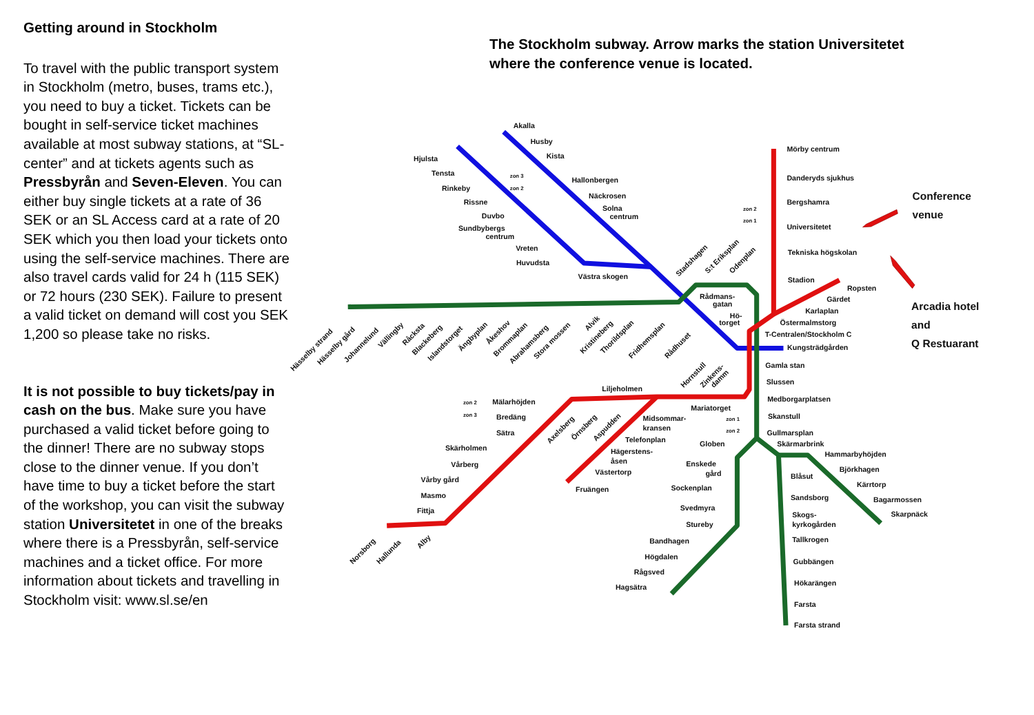Getting around in Stockholm
To travel with the public transport system in Stockholm (metro, buses, trams etc.), you need to buy a ticket. Tickets can be bought in self-service ticket machines available at most subway stations, at “SL-center” and at tickets agents such as Pressbyrån and Seven-Eleven. You can either buy single tickets at a rate of 36 SEK or an SL Access card at a rate of 20 SEK which you then load your tickets onto using the self-service machines. There are also travel cards valid for 24 h (115 SEK) or 72 hours (230 SEK). Failure to present a valid ticket on demand will cost you SEK 1,200 so please take no risks.
It is not possible to buy tickets/pay in cash on the bus. Make sure you have purchased a valid ticket before going to the dinner! There are no subway stops close to the dinner venue. If you don’t have time to buy a ticket before the start of the workshop, you can visit the subway station Universitetet in one of the breaks where there is a Pressbyrån, self-service machines and a ticket office. For more information about tickets and travelling in Stockholm visit: www.sl.se/en
The Stockholm subway. Arrow marks the station Universitetet
where the conference venue is located.
Akalla
Husby
Kista
Hallonbergen
Näckrosen
Solna
centrum
Hjulsta
Tensta
Rinkeby
Rissne
Duvbo
Sundbybergs
centrum
Vreten
Huvudsta
Västra skogen
zon 3
zon 2
Mörby centrum
Danderyds sjukhus
Bergshamra
Universitetet
Tekniska högskolan
Stadion
Ropsten
Gärdet
Karlaplan
Östermalmstorg
T-Centralen/Stockholm C
Kungsträdgården
zon 2
zon 1
Conference
venue
Arcadia hotel
and
Q Restuarant
Rådmans-
gatan
Hö-
torget
Gamla stan
Slussen
Medborgarplatsen
Skanstull
Gullmarsplan
Skärmarbrink
Hammarbyhöjden
Björkhagen
Kärrtorp
Bagarmossen
Skarpnäck
Blåsut
Sandsborg
Skogs-
kyrkogården
Tallkrogen
Gubbängen
Hökarängen
Farsta
Farsta strand
Globen
Enskede
gård
Sockenplan
Svedmyra
Stureby
Bandhagen
Högdalen
Rågsved
Hagsätra
Mariatorget
zon 1
zon 2
Liljeholmen
Midsommar-
kransen
Telefonplan
Hägerstens-
åsen
Västertorp
Fruängen
zon 2
zon 3
Mälarhöjden
Bredäng
Sätra
Skärholmen
Vårberg
Vårby gård
Masmo
Fittja
Norsborg
Hallunda
Alby
Axelsberg
Örnsberg
Aspudden
Hornstull
Zinkens-
damm
Stadshagen
S:t Eriksplan
Odenplan
Hässelby strand
Hässelby gård
Johannelund
Vällingby
Råcksta
Blackeberg
Islandstorget
Ängbyplan
Åkeshov
Brommaplan
Abrahamsberg
Stora mossen
Alvik
Kristineberg
Thorildsplan
Fridhemsplan
Rådhuset